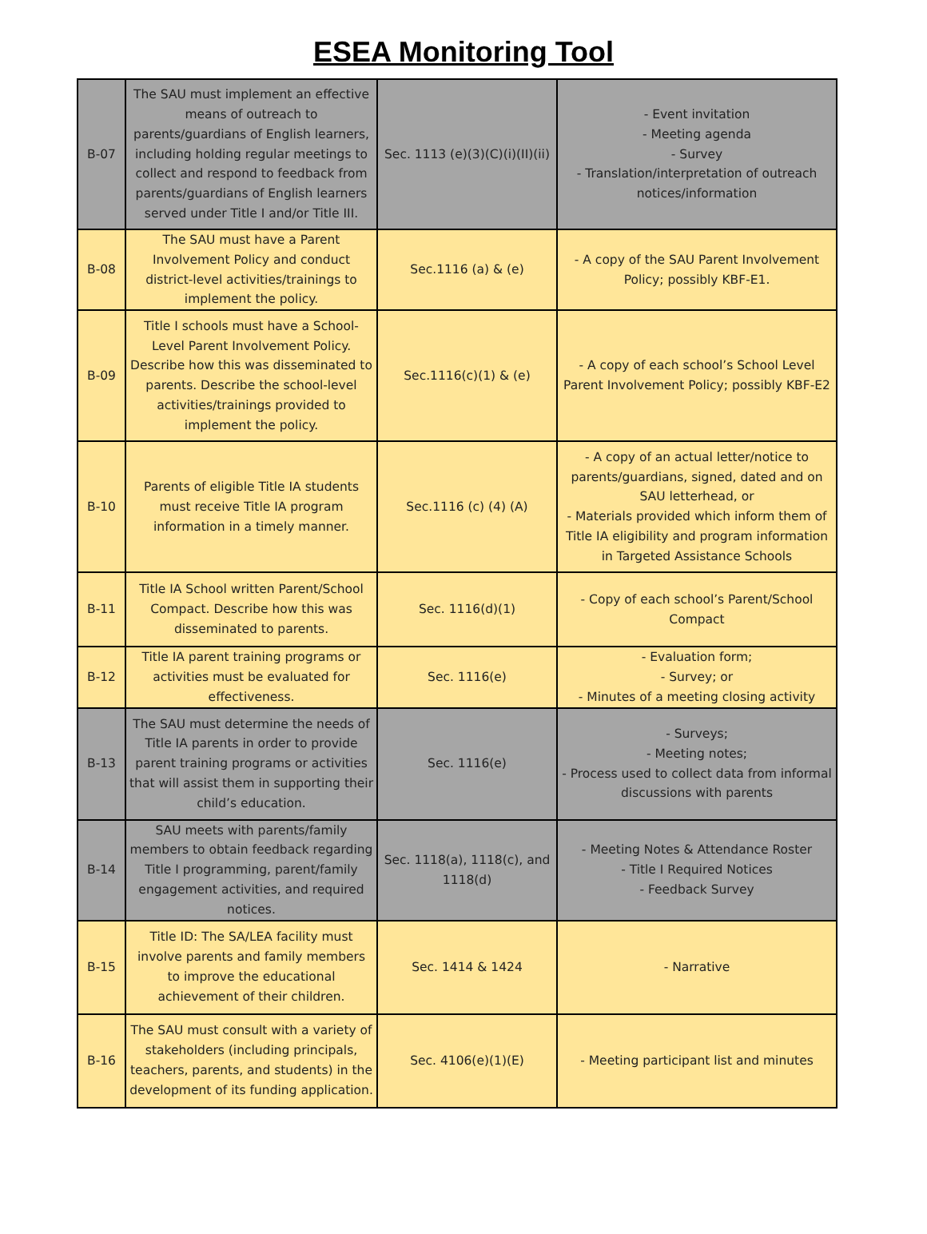ESEA Monitoring Tool
| B-07 | The SAU must implement an effective means of outreach to parents/guardians of English learners, including holding regular meetings to collect and respond to feedback from parents/guardians of English learners served under Title I and/or Title III. | Sec. 1113 (e)(3)(C)(i)(II)(ii) | - Event invitation - Meeting agenda - Survey - Translation/interpretation of outreach notices/information |
| B-08 | The SAU must have a Parent Involvement Policy and conduct district-level activities/trainings to implement the policy. | Sec.1116 (a) & (e) | - A copy of the SAU Parent Involvement Policy; possibly KBF-E1. |
| B-09 | Title I schools must have a School-Level Parent Involvement Policy. Describe how this was disseminated to parents. Describe the school-level activities/trainings provided to implement the policy. | Sec.1116(c)(1) & (e) | - A copy of each school’s School Level Parent Involvement Policy; possibly KBF-E2 |
| B-10 | Parents of eligible Title IA students must receive Title IA program information in a timely manner. | Sec.1116 (c) (4) (A) | - A copy of an actual letter/notice to parents/guardians, signed, dated and on SAU letterhead, or - Materials provided which inform them of Title IA eligibility and program information in Targeted Assistance Schools |
| B-11 | Title IA School written Parent/School Compact. Describe how this was disseminated to parents. | Sec. 1116(d)(1) | - Copy of each school’s Parent/School Compact |
| B-12 | Title IA parent training programs or activities must be evaluated for effectiveness. | Sec. 1116(e) | - Evaluation form; - Survey; or - Minutes of a meeting closing activity |
| B-13 | The SAU must determine the needs of Title IA parents in order to provide parent training programs or activities that will assist them in supporting their child’s education. | Sec. 1116(e) | - Surveys; - Meeting notes; - Process used to collect data from informal discussions with parents |
| B-14 | SAU meets with parents/family members to obtain feedback regarding Title I programming, parent/family engagement activities, and required notices. | Sec. 1118(a), 1118(c), and 1118(d) | - Meeting Notes & Attendance Roster - Title I Required Notices - Feedback Survey |
| B-15 | Title ID: The SA/LEA facility must involve parents and family members to improve the educational achievement of their children. | Sec. 1414 & 1424 | - Narrative |
| B-16 | The SAU must consult with a variety of stakeholders (including principals, teachers, parents, and students) in the development of its funding application. | Sec. 4106(e)(1)(E) | - Meeting participant list and minutes |